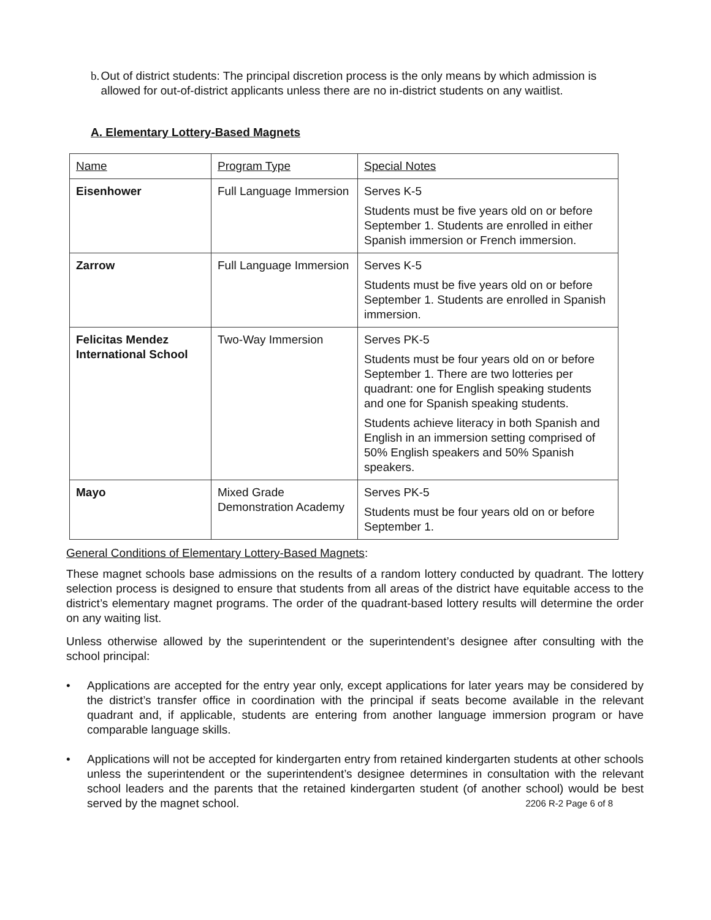b. Out of district students: The principal discretion process is the only means by which admission is allowed for out-of-district applicants unless there are no in-district students on any waitlist.
A. Elementary Lottery-Based Magnets
| Name | Program Type | Special Notes |
| Eisenhower | Full Language Immersion | Serves K-5 Students must be five years old on or before September 1. Students are enrolled in either Spanish immersion or French immersion. |
| Zarrow | Full Language Immersion | Serves K-5 Students must be five years old on or before September 1. Students are enrolled in Spanish immersion. |
| Felicitas Mendez International School | Two-Way Immersion | Serves PK-5 Students must be four years old on or before September 1. There are two lotteries per quadrant: one for English speaking students and one for Spanish speaking students. Students achieve literacy in both Spanish and English in an immersion setting comprised of 50% English speakers and 50% Spanish speakers. |
| Mayo | Mixed Grade Demonstration Academy | Serves PK-5 Students must be four years old on or before September 1. |
General Conditions of Elementary Lottery-Based Magnets:
These magnet schools base admissions on the results of a random lottery conducted by quadrant. The lottery selection process is designed to ensure that students from all areas of the district have equitable access to the district’s elementary magnet programs. The order of the quadrant-based lottery results will determine the order on any waiting list.
Unless otherwise allowed by the superintendent or the superintendent’s designee after consulting with the school principal:
• Applications are accepted for the entry year only, except applications for later years may be considered by the district’s transfer office in coordination with the principal if seats become available in the relevant quadrant and, if applicable, students are entering from another language immersion program or have comparable language skills.
• Applications will not be accepted for kindergarten entry from retained kindergarten students at other schools unless the superintendent or the superintendent’s designee determines in consultation with the relevant school leaders and the parents that the retained kindergarten student (of another school) would be best served by the magnet school. 2206 R-2 Page 6 of 8